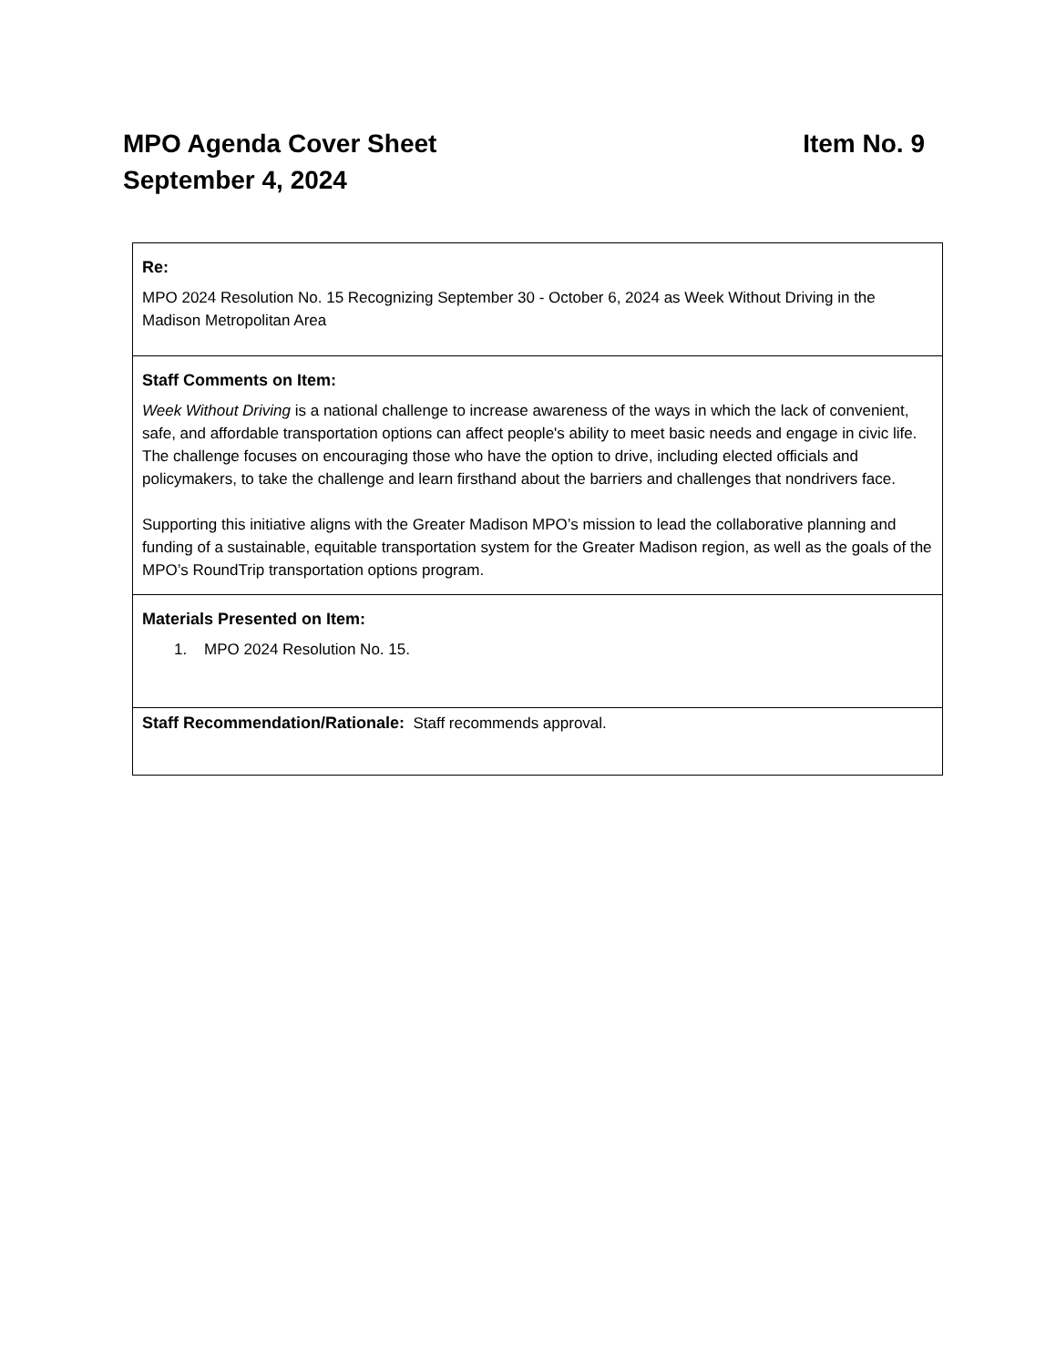MPO Agenda Cover Sheet Item No. 9
September 4, 2024
| Re: MPO 2024 Resolution No. 15 Recognizing September 30 - October 6, 2024 as Week Without Driving in the Madison Metropolitan Area |
| Staff Comments on Item: Week Without Driving is a national challenge to increase awareness of the ways in which the lack of convenient, safe, and affordable transportation options can affect people's ability to meet basic needs and engage in civic life. The challenge focuses on encouraging those who have the option to drive, including elected officials and policymakers, to take the challenge and learn firsthand about the barriers and challenges that nondrivers face. Supporting this initiative aligns with the Greater Madison MPO’s mission to lead the collaborative planning and funding of a sustainable, equitable transportation system for the Greater Madison region, as well as the goals of the MPO’s RoundTrip transportation options program. |
| Materials Presented on Item: 1. MPO 2024 Resolution No. 15. |
| Staff Recommendation/Rationale: Staff recommends approval. |